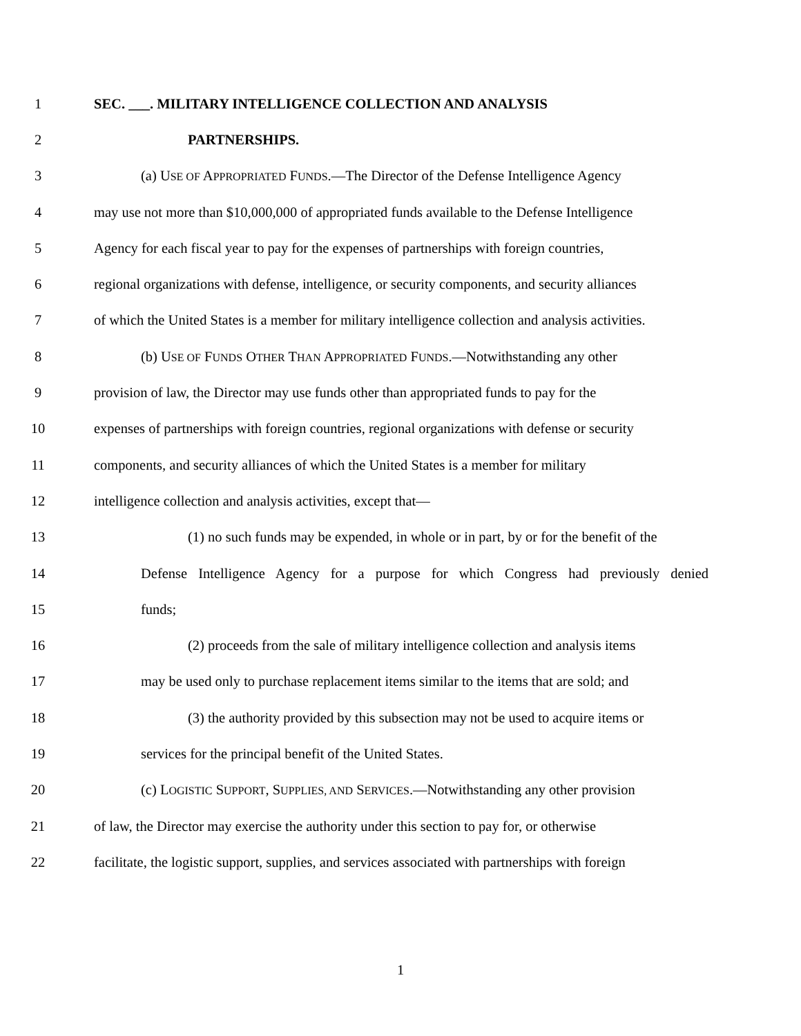1 SEC. ___. MILITARY INTELLIGENCE COLLECTION AND ANALYSIS
2 PARTNERSHIPS.
3 (a) USE OF APPROPRIATED FUNDS.—The Director of the Defense Intelligence Agency
4 may use not more than $10,000,000 of appropriated funds available to the Defense Intelligence
5 Agency for each fiscal year to pay for the expenses of partnerships with foreign countries,
6 regional organizations with defense, intelligence, or security components, and security alliances
7 of which the United States is a member for military intelligence collection and analysis activities.
8 (b) USE OF FUNDS OTHER THAN APPROPRIATED FUNDS.—Notwithstanding any other
9 provision of law, the Director may use funds other than appropriated funds to pay for the
10 expenses of partnerships with foreign countries, regional organizations with defense or security
11 components, and security alliances of which the United States is a member for military
12 intelligence collection and analysis activities, except that—
13 (1) no such funds may be expended, in whole or in part, by or for the benefit of the
14 Defense Intelligence Agency for a purpose for which Congress had previously denied
15 funds;
16 (2) proceeds from the sale of military intelligence collection and analysis items
17 may be used only to purchase replacement items similar to the items that are sold; and
18 (3) the authority provided by this subsection may not be used to acquire items or
19 services for the principal benefit of the United States.
20 (c) LOGISTIC SUPPORT, SUPPLIES, AND SERVICES.—Notwithstanding any other provision
21 of law, the Director may exercise the authority under this section to pay for, or otherwise
22 facilitate, the logistic support, supplies, and services associated with partnerships with foreign
1